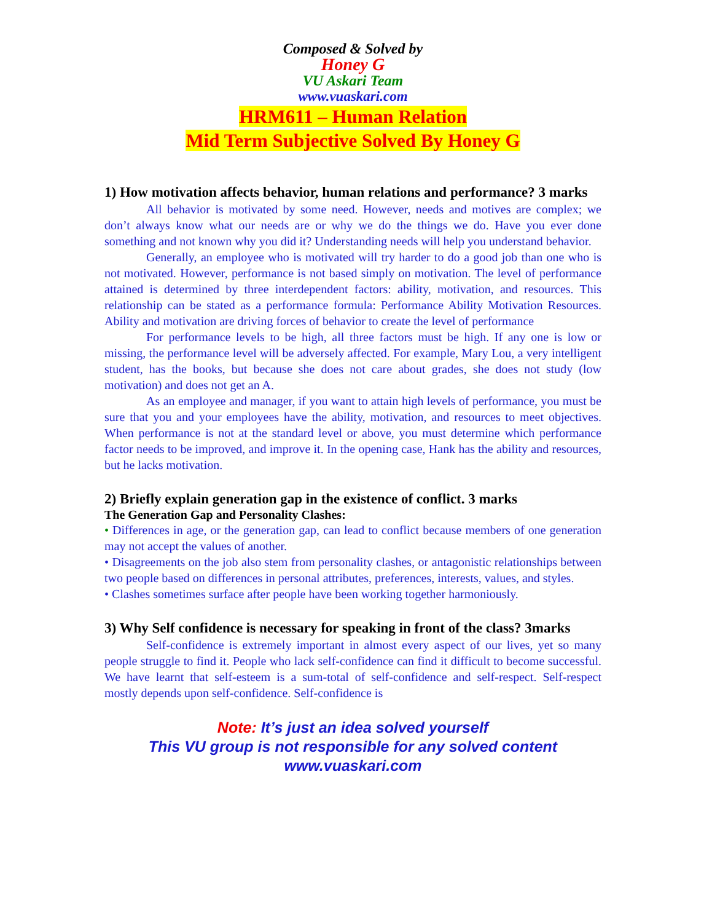Composed & Solved by
Honey G
VU Askari Team
www.vuaskari.com
HRM611 – Human Relation
Mid Term Subjective Solved By Honey G
1) How motivation affects behavior, human relations and performance? 3 marks
All behavior is motivated by some need. However, needs and motives are complex; we don’t always know what our needs are or why we do the things we do. Have you ever done something and not known why you did it? Understanding needs will help you understand behavior.
Generally, an employee who is motivated will try harder to do a good job than one who is not motivated. However, performance is not based simply on motivation. The level of performance attained is determined by three interdependent factors: ability, motivation, and resources. This relationship can be stated as a performance formula: Performance Ability Motivation Resources. Ability and motivation are driving forces of behavior to create the level of performance
For performance levels to be high, all three factors must be high. If any one is low or missing, the performance level will be adversely affected. For example, Mary Lou, a very intelligent student, has the books, but because she does not care about grades, she does not study (low motivation) and does not get an A.
As an employee and manager, if you want to attain high levels of performance, you must be sure that you and your employees have the ability, motivation, and resources to meet objectives. When performance is not at the standard level or above, you must determine which performance factor needs to be improved, and improve it. In the opening case, Hank has the ability and resources, but he lacks motivation.
2) Briefly explain generation gap in the existence of conflict. 3 marks
The Generation Gap and Personality Clashes:
• Differences in age, or the generation gap, can lead to conflict because members of one generation may not accept the values of another.
• Disagreements on the job also stem from personality clashes, or antagonistic relationships between two people based on differences in personal attributes, preferences, interests, values, and styles.
• Clashes sometimes surface after people have been working together harmoniously.
3) Why Self confidence is necessary for speaking in front of the class? 3marks
Self-confidence is extremely important in almost every aspect of our lives, yet so many people struggle to find it. People who lack self-confidence can find it difficult to become successful. We have learnt that self-esteem is a sum-total of self-confidence and self-respect. Self-respect mostly depends upon self-confidence. Self-confidence is
Note: It’s just an idea solved yourself
This VU group is not responsible for any solved content
www.vuaskari.com